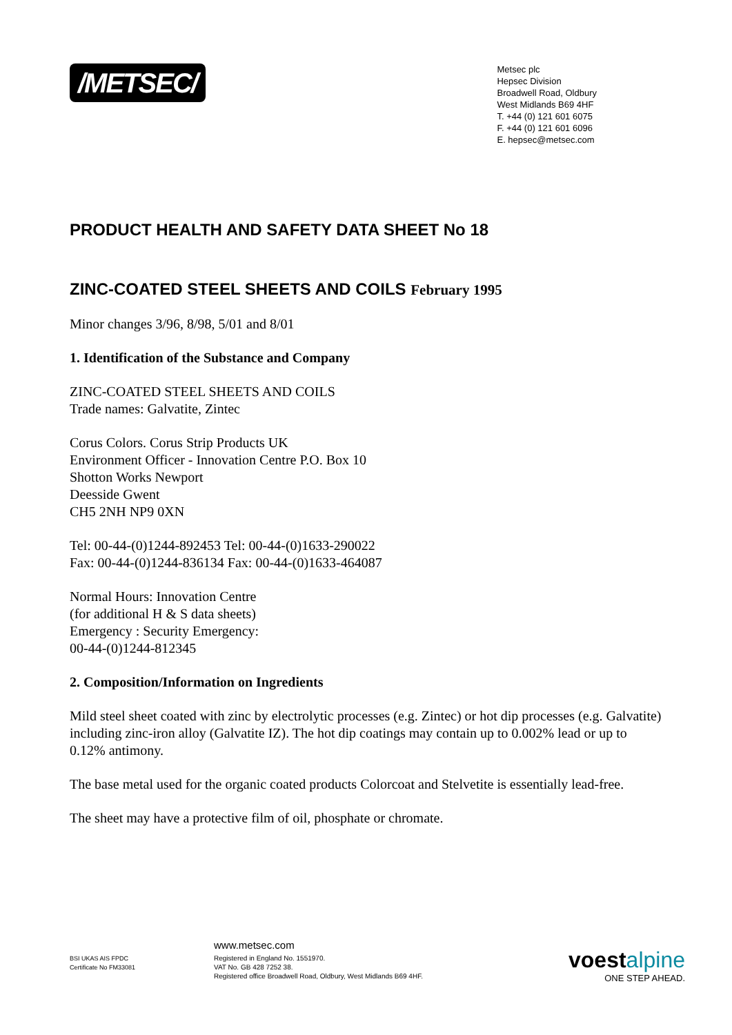/METSEC/
Metsec plc
Hepsec Division
Broadwell Road, Oldbury
West Midlands B69 4HF
T. +44 (0) 121 601 6075
F. +44 (0) 121 601 6096
E. hepsec@metsec.com
PRODUCT HEALTH AND SAFETY DATA SHEET No 18
ZINC-COATED STEEL SHEETS AND COILS February 1995
Minor changes 3/96, 8/98, 5/01 and 8/01
1. Identification of the Substance and Company
ZINC-COATED STEEL SHEETS AND COILS
Trade names: Galvatite, Zintec
Corus Colors. Corus Strip Products UK
Environment Officer - Innovation Centre P.O. Box 10
Shotton Works Newport
Deesside Gwent
CH5 2NH NP9 0XN
Tel: 00-44-(0)1244-892453 Tel: 00-44-(0)1633-290022
Fax: 00-44-(0)1244-836134 Fax: 00-44-(0)1633-464087
Normal Hours: Innovation Centre
(for additional H & S data sheets)
Emergency : Security Emergency:
00-44-(0)1244-812345
2. Composition/Information on Ingredients
Mild steel sheet coated with zinc by electrolytic processes (e.g. Zintec) or hot dip processes (e.g. Galvatite) including zinc-iron alloy (Galvatite IZ). The hot dip coatings may contain up to 0.002% lead or up to 0.12% antimony.
The base metal used for the organic coated products Colorcoat and Stelvetite is essentially lead-free.
The sheet may have a protective film of oil, phosphate or chromate.
BSI UKAS AIS FPDC
Certificate No FM33081
www.metsec.com
Registered in England No. 1551970.
VAT No. GB 428 7252 38.
Registered office Broadwell Road, Oldbury, West Midlands B69 4HF.
voest alpine
ONE STEP AHEAD.